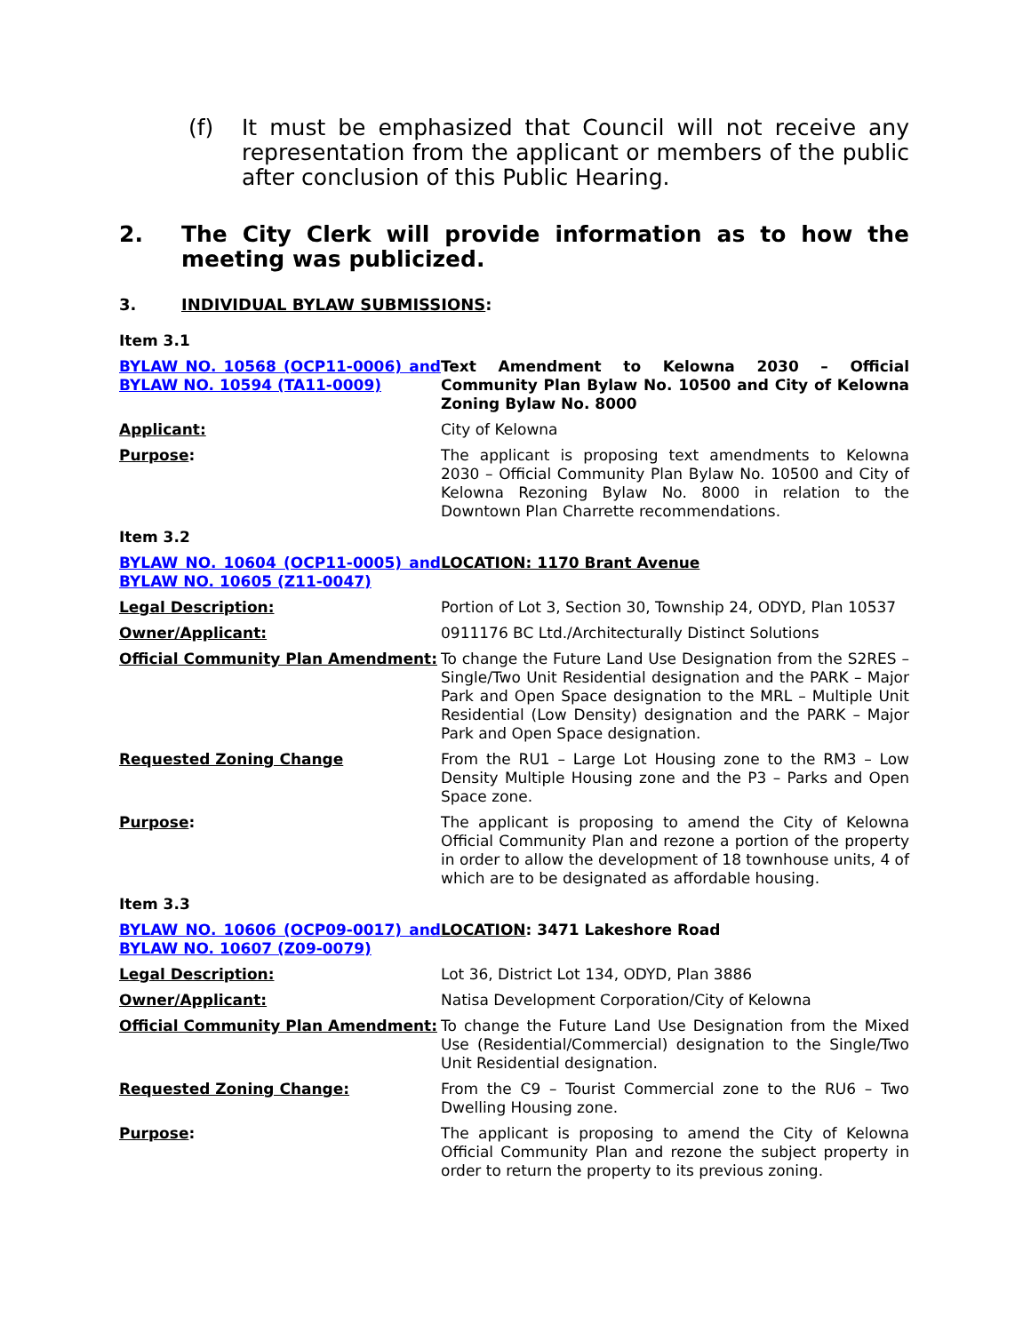(f) It must be emphasized that Council will not receive any representation from the applicant or members of the public after conclusion of this Public Hearing.
2. The City Clerk will provide information as to how the meeting was publicized.
3. INDIVIDUAL BYLAW SUBMISSIONS:
| Item 3.1 | |
| BYLAW NO. 10568 (OCP11-0006) and BYLAW NO. 10594 (TA11-0009) | Text Amendment to Kelowna 2030 – Official Community Plan Bylaw No. 10500 and City of Kelowna Zoning Bylaw No. 8000 |
| Applicant: | City of Kelowna |
| Purpose : | The applicant is proposing text amendments to Kelowna 2030 – Official Community Plan Bylaw No. 10500 and City of Kelowna Rezoning Bylaw No. 8000 in relation to the Downtown Plan Charrette recommendations. |
| Item 3.2 | |
| BYLAW NO. 10604 (OCP11-0005) and BYLAW NO. 10605 (Z11-0047) | LOCATION: 1170 Brant Avenue |
| Legal Description: | Portion of Lot 3, Section 30, Township 24, ODYD, Plan 10537 |
| Owner/Applicant: | 0911176 BC Ltd./Architecturally Distinct Solutions |
| Official Community Plan Amendment: | To change the Future Land Use Designation from the S2RES – Single/Two Unit Residential designation and the PARK – Major Park and Open Space designation to the MRL – Multiple Unit Residential (Low Density) designation and the PARK – Major Park and Open Space designation. |
| Requested Zoning Change | From the RU1 – Large Lot Housing zone to the RM3 – Low Density Multiple Housing zone and the P3 – Parks and Open Space zone. |
| Purpose : | The applicant is proposing to amend the City of Kelowna Official Community Plan and rezone a portion of the property in order to allow the development of 18 townhouse units, 4 of which are to be designated as affordable housing. |
| Item 3.3 | |
| BYLAW NO. 10606 (OCP09-0017) and BYLAW NO. 10607 (Z09-0079) | LOCATION : 3471 Lakeshore Road |
| Legal Description: | Lot 36, District Lot 134, ODYD, Plan 3886 |
| Owner/Applicant: | Natisa Development Corporation/City of Kelowna |
| Official Community Plan Amendment: | To change the Future Land Use Designation from the Mixed Use (Residential/Commercial) designation to the Single/Two Unit Residential designation. |
| Requested Zoning Change: | From the C9 – Tourist Commercial zone to the RU6 – Two Dwelling Housing zone. |
| Purpose : | The applicant is proposing to amend the City of Kelowna Official Community Plan and rezone the subject property in order to return the property to its previous zoning. |